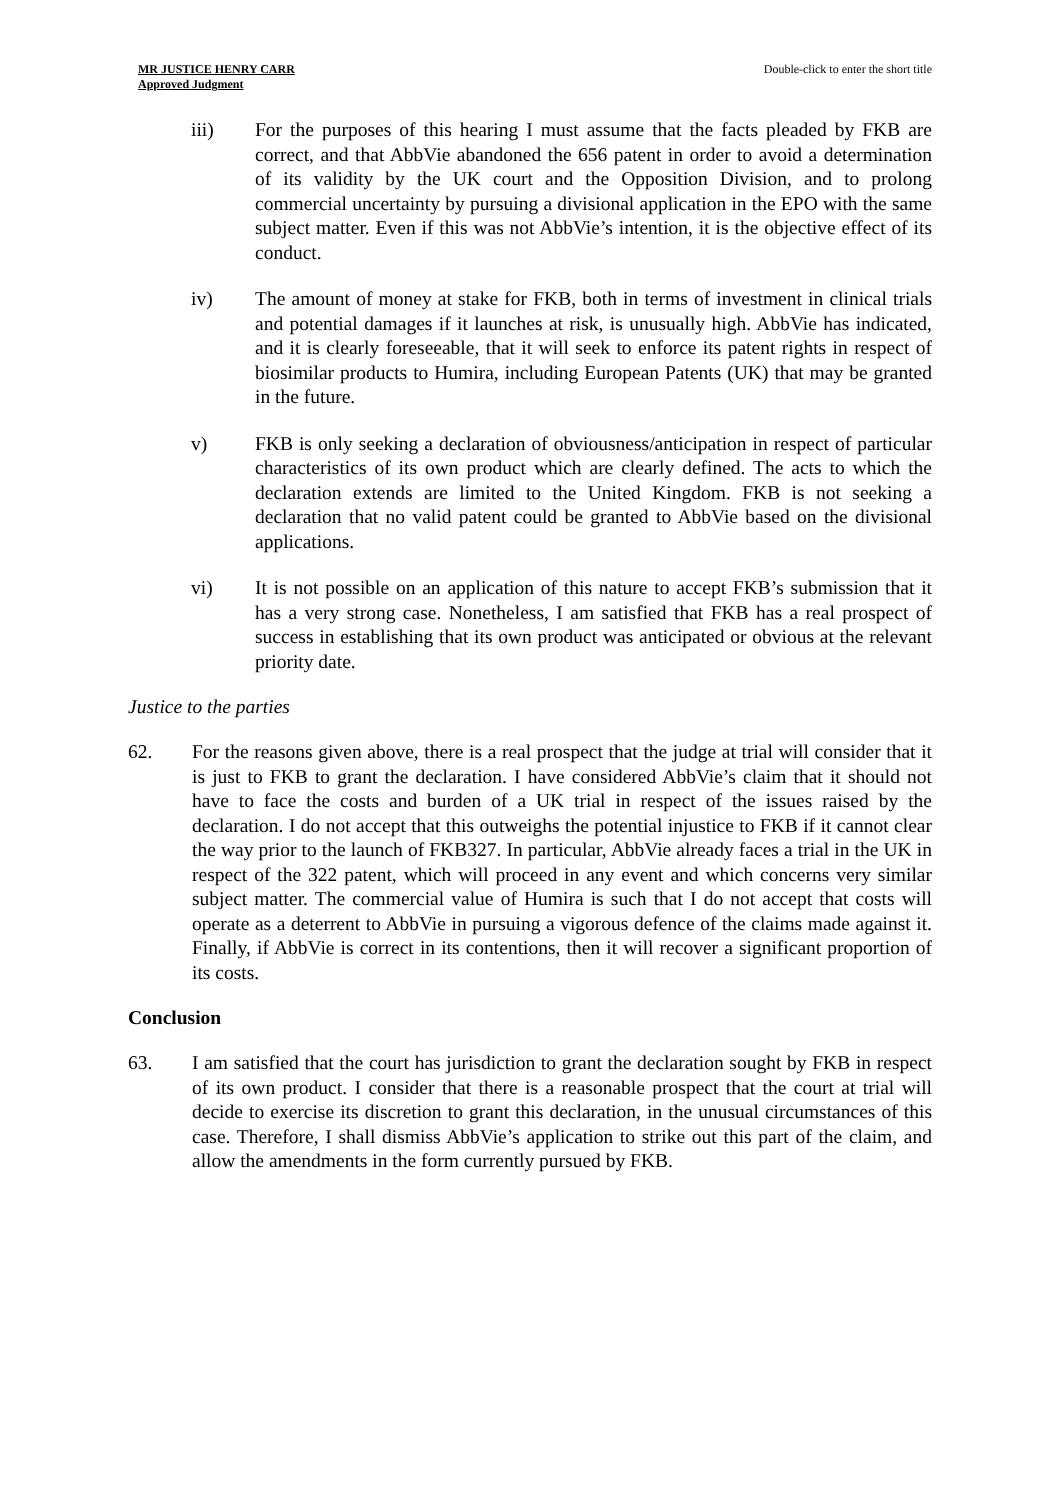MR JUSTICE HENRY CARR
Approved Judgment
Double-click to enter the short title
iii) For the purposes of this hearing I must assume that the facts pleaded by FKB are correct, and that AbbVie abandoned the 656 patent in order to avoid a determination of its validity by the UK court and the Opposition Division, and to prolong commercial uncertainty by pursuing a divisional application in the EPO with the same subject matter. Even if this was not AbbVie’s intention, it is the objective effect of its conduct.
iv) The amount of money at stake for FKB, both in terms of investment in clinical trials and potential damages if it launches at risk, is unusually high. AbbVie has indicated, and it is clearly foreseeable, that it will seek to enforce its patent rights in respect of biosimilar products to Humira, including European Patents (UK) that may be granted in the future.
v) FKB is only seeking a declaration of obviousness/anticipation in respect of particular characteristics of its own product which are clearly defined. The acts to which the declaration extends are limited to the United Kingdom. FKB is not seeking a declaration that no valid patent could be granted to AbbVie based on the divisional applications.
vi) It is not possible on an application of this nature to accept FKB’s submission that it has a very strong case. Nonetheless, I am satisfied that FKB has a real prospect of success in establishing that its own product was anticipated or obvious at the relevant priority date.
Justice to the parties
62. For the reasons given above, there is a real prospect that the judge at trial will consider that it is just to FKB to grant the declaration. I have considered AbbVie’s claim that it should not have to face the costs and burden of a UK trial in respect of the issues raised by the declaration. I do not accept that this outweighs the potential injustice to FKB if it cannot clear the way prior to the launch of FKB327. In particular, AbbVie already faces a trial in the UK in respect of the 322 patent, which will proceed in any event and which concerns very similar subject matter. The commercial value of Humira is such that I do not accept that costs will operate as a deterrent to AbbVie in pursuing a vigorous defence of the claims made against it. Finally, if AbbVie is correct in its contentions, then it will recover a significant proportion of its costs.
Conclusion
63. I am satisfied that the court has jurisdiction to grant the declaration sought by FKB in respect of its own product. I consider that there is a reasonable prospect that the court at trial will decide to exercise its discretion to grant this declaration, in the unusual circumstances of this case. Therefore, I shall dismiss AbbVie’s application to strike out this part of the claim, and allow the amendments in the form currently pursued by FKB.